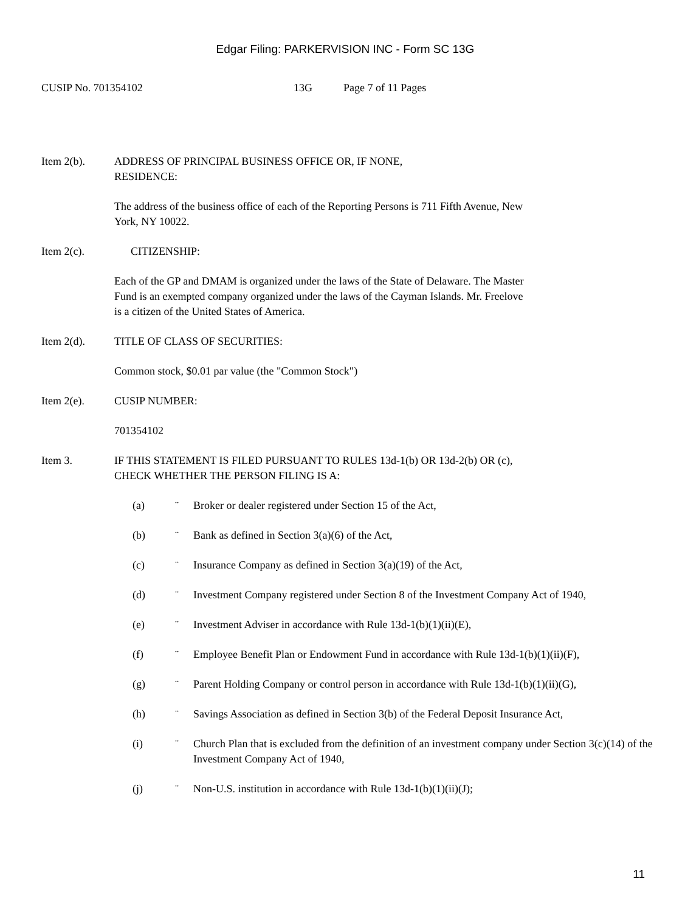Edgar Filing: PARKERVISION INC - Form SC 13G
CUSIP No. 701354102 13G Page 7 of 11 Pages
Item 2(b). ADDRESS OF PRINCIPAL BUSINESS OFFICE OR, IF NONE,
RESIDENCE:
The address of the business office of each of the Reporting Persons is 711 Fifth Avenue, New York, NY 10022.
Item 2(c). CITIZENSHIP:
Each of the GP and DMAM is organized under the laws of the State of Delaware. The Master Fund is an exempted company organized under the laws of the Cayman Islands. Mr. Freelove is a citizen of the United States of America.
Item 2(d). TITLE OF CLASS OF SECURITIES:
Common stock, $0.01 par value (the "Common Stock")
Item 2(e). CUSIP NUMBER:
701354102
Item 3. IF THIS STATEMENT IS FILED PURSUANT TO RULES 13d-1(b) OR 13d-2(b) OR (c), CHECK WHETHER THE PERSON FILING IS A:
(a) ¨ Broker or dealer registered under Section 15 of the Act,
(b) ¨ Bank as defined in Section 3(a)(6) of the Act,
(c) ¨ Insurance Company as defined in Section 3(a)(19) of the Act,
(d) ¨ Investment Company registered under Section 8 of the Investment Company Act of 1940,
(e) ¨ Investment Adviser in accordance with Rule 13d-1(b)(1)(ii)(E),
(f) ¨ Employee Benefit Plan or Endowment Fund in accordance with Rule 13d-1(b)(1)(ii)(F),
(g) ¨ Parent Holding Company or control person in accordance with Rule 13d-1(b)(1)(ii)(G),
(h) ¨ Savings Association as defined in Section 3(b) of the Federal Deposit Insurance Act,
(i) ¨ Church Plan that is excluded from the definition of an investment company under Section 3(c)(14) of the Investment Company Act of 1940,
(j) ¨ Non-U.S. institution in accordance with Rule 13d-1(b)(1)(ii)(J);
11